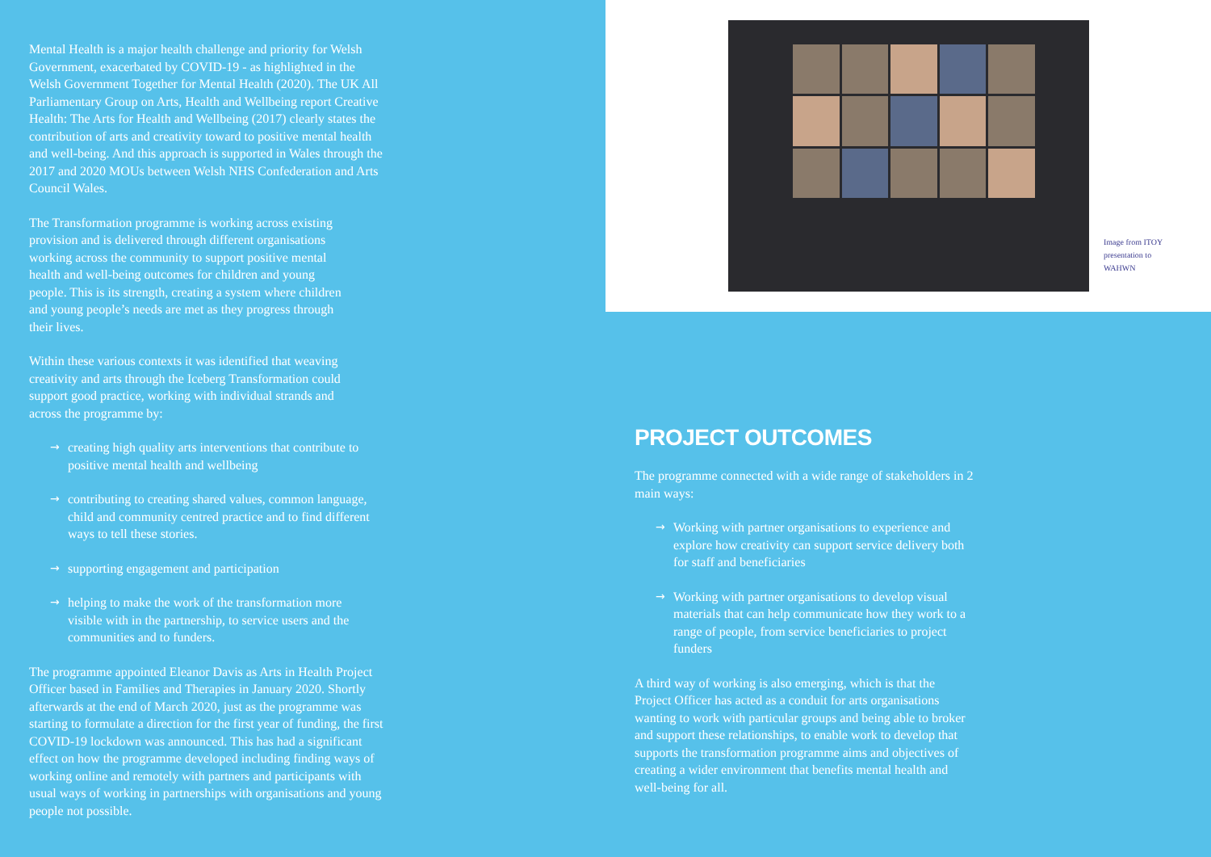Mental Health is a major health challenge and priority for Welsh Government, exacerbated by COVID-19 - as highlighted in the Welsh Government Together for Mental Health (2020). The UK All Parliamentary Group on Arts, Health and Wellbeing report Creative Health: The Arts for Health and Wellbeing (2017) clearly states the contribution of arts and creativity toward to positive mental health and well-being. And this approach is supported in Wales through the 2017 and 2020 MOUs between Welsh NHS Confederation and Arts Council Wales.
The Transformation programme is working across existing provision and is delivered through different organisations working across the community to support positive mental health and well-being outcomes for children and young people. This is its strength, creating a system where children and young people’s needs are met as they progress through their lives.
Within these various contexts it was identified that weaving creativity and arts through the Iceberg Transformation could support good practice, working with individual strands and across the programme by:
→ creating high quality arts interventions that contribute to positive mental health and wellbeing
→ contributing to creating shared values, common language, child and community centred practice and to find different ways to tell these stories.
→ supporting engagement and participation
→ helping to make the work of the transformation more visible with in the partnership, to service users and the communities and to funders.
The programme appointed Eleanor Davis as Arts in Health Project Officer based in Families and Therapies in January 2020. Shortly afterwards at the end of March 2020, just as the programme was starting to formulate a direction for the first year of funding, the first COVID-19 lockdown was announced. This has had a significant effect on how the programme developed including finding ways of working online and remotely with partners and participants with usual ways of working in partnerships with organisations and young people not possible.
Image from ITOY
presentation to
WAHWN
PROJECT OUTCOMES
The programme connected with a wide range of stakeholders in 2 main ways:
→ Working with partner organisations to experience and explore how creativity can support service delivery both for staff and beneficiaries
→ Working with partner organisations to develop visual materials that can help communicate how they work to a range of people, from service beneficiaries to project funders
A third way of working is also emerging, which is that the Project Officer has acted as a conduit for arts organisations wanting to work with particular groups and being able to broker and support these relationships, to enable work to develop that supports the transformation programme aims and objectives of creating a wider environment that benefits mental health and well-being for all.